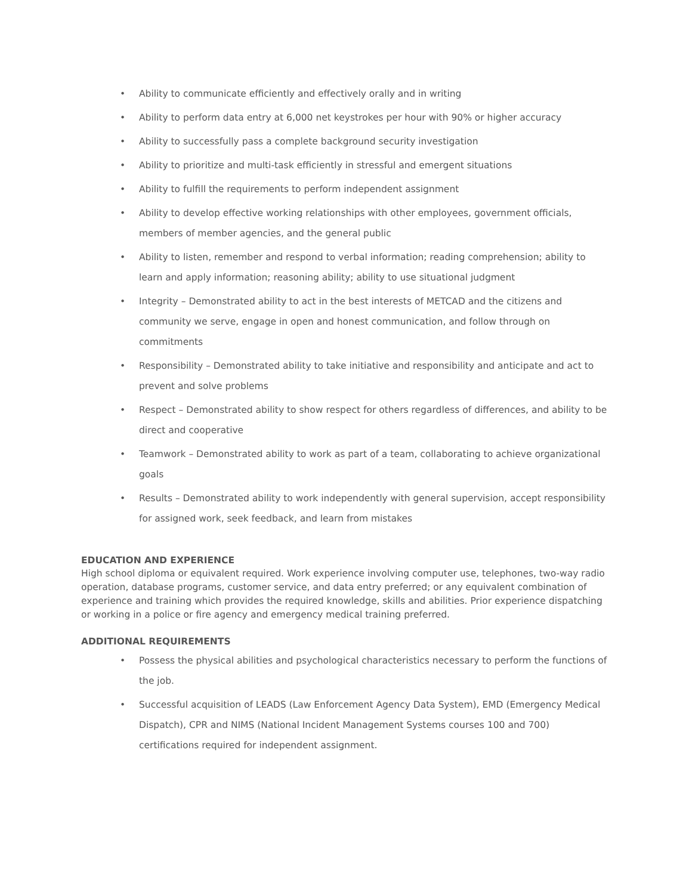• Ability to communicate efficiently and effectively orally and in writing
• Ability to perform data entry at 6,000 net keystrokes per hour with 90% or higher accuracy
• Ability to successfully pass a complete background security investigation
• Ability to prioritize and multi-task efficiently in stressful and emergent situations
• Ability to fulfill the requirements to perform independent assignment
• Ability to develop effective working relationships with other employees, government officials, members of member agencies, and the general public
• Ability to listen, remember and respond to verbal information; reading comprehension; ability to learn and apply information; reasoning ability; ability to use situational judgment
• Integrity – Demonstrated ability to act in the best interests of METCAD and the citizens and community we serve, engage in open and honest communication, and follow through on commitments
• Responsibility – Demonstrated ability to take initiative and responsibility and anticipate and act to prevent and solve problems
• Respect – Demonstrated ability to show respect for others regardless of differences, and ability to be direct and cooperative
• Teamwork – Demonstrated ability to work as part of a team, collaborating to achieve organizational goals
• Results – Demonstrated ability to work independently with general supervision, accept responsibility for assigned work, seek feedback, and learn from mistakes
EDUCATION AND EXPERIENCE
High school diploma or equivalent required. Work experience involving computer use, telephones, two-way radio operation, database programs, customer service, and data entry preferred; or any equivalent combination of experience and training which provides the required knowledge, skills and abilities. Prior experience dispatching or working in a police or fire agency and emergency medical training preferred.
ADDITIONAL REQUIREMENTS
• Possess the physical abilities and psychological characteristics necessary to perform the functions of the job.
• Successful acquisition of LEADS (Law Enforcement Agency Data System), EMD (Emergency Medical Dispatch), CPR and NIMS (National Incident Management Systems courses 100 and 700) certifications required for independent assignment.